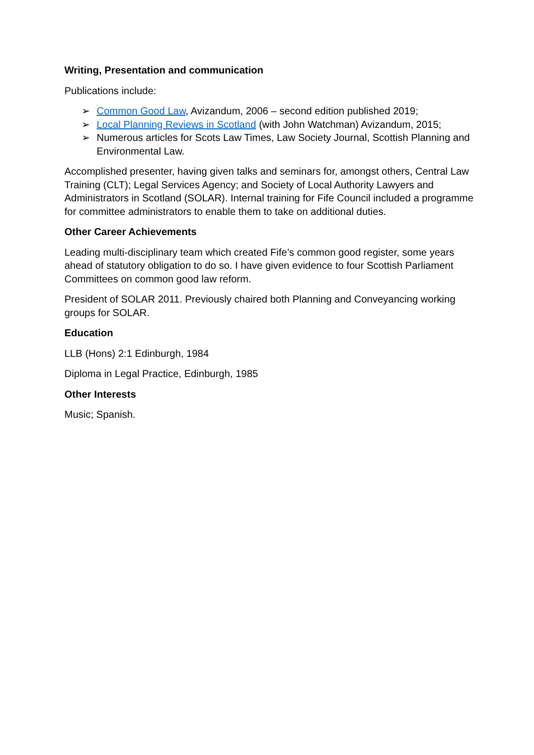Writing, Presentation and communication
Publications include:
➢ Common Good Law, Avizandum, 2006 – second edition published 2019;
➢ Local Planning Reviews in Scotland (with John Watchman) Avizandum, 2015;
➢ Numerous articles for Scots Law Times, Law Society Journal, Scottish Planning and Environmental Law.
Accomplished presenter, having given talks and seminars for, amongst others, Central Law Training (CLT); Legal Services Agency; and Society of Local Authority Lawyers and Administrators in Scotland (SOLAR). Internal training for Fife Council included a programme for committee administrators to enable them to take on additional duties.
Other Career Achievements
Leading multi-disciplinary team which created Fife’s common good register, some years ahead of statutory obligation to do so. I have given evidence to four Scottish Parliament Committees on common good law reform.
President of SOLAR 2011. Previously chaired both Planning and Conveyancing working groups for SOLAR.
Education
LLB (Hons) 2:1 Edinburgh, 1984
Diploma in Legal Practice, Edinburgh, 1985
Other Interests
Music; Spanish.